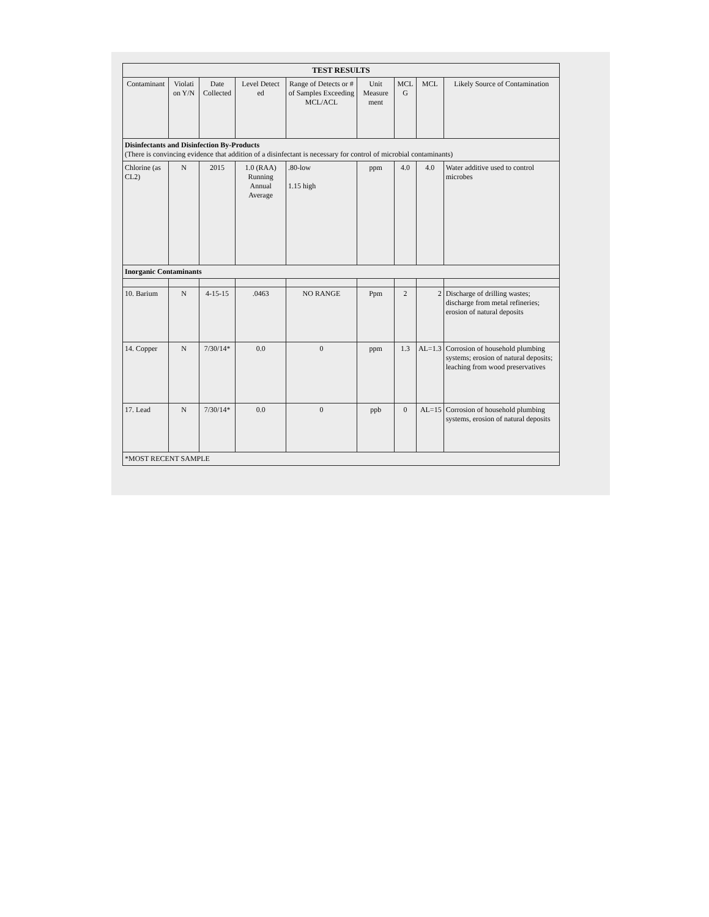| TEST RESULTS | | | | | | | | |
| --- | --- | --- | --- | --- | --- | --- | --- | --- |
| Contaminant | Violati on Y/N | Date Collected | Level Detect ed | Range of Detects or # of Samples Exceeding MCL/ACL | Unit Measure ment | MCL G | MCL | Likely Source of Contamination |
| Disinfectants and Disinfection By-Products (There is convincing evidence that addition of a disinfectant is necessary for control of microbial contaminants) | | | | | | | | |
| Chlorine (as CL2) | N | 2015 | 1.0 (RAA) Running Annual Average | .80-low 1.15 high | ppm | 4.0 | 4.0 | Water additive used to control microbes |
| Inorganic Contaminants | | | | | | | | |
| 10. Barium | N | 4-15-15 | .0463 | NO RANGE | Ppm | 2 | 2 | Discharge of drilling wastes; discharge from metal refineries; erosion of natural deposits |
| 14. Copper | N | 7/30/14* | 0.0 | 0 | ppm | 1.3 | AL=1.3 | Corrosion of household plumbing systems; erosion of natural deposits; leaching from wood preservatives |
| 17. Lead | N | 7/30/14* | 0.0 | 0 | ppb | 0 | AL=15 | Corrosion of household plumbing systems, erosion of natural deposits |
| *MOST RECENT SAMPLE | | | | | | | | |